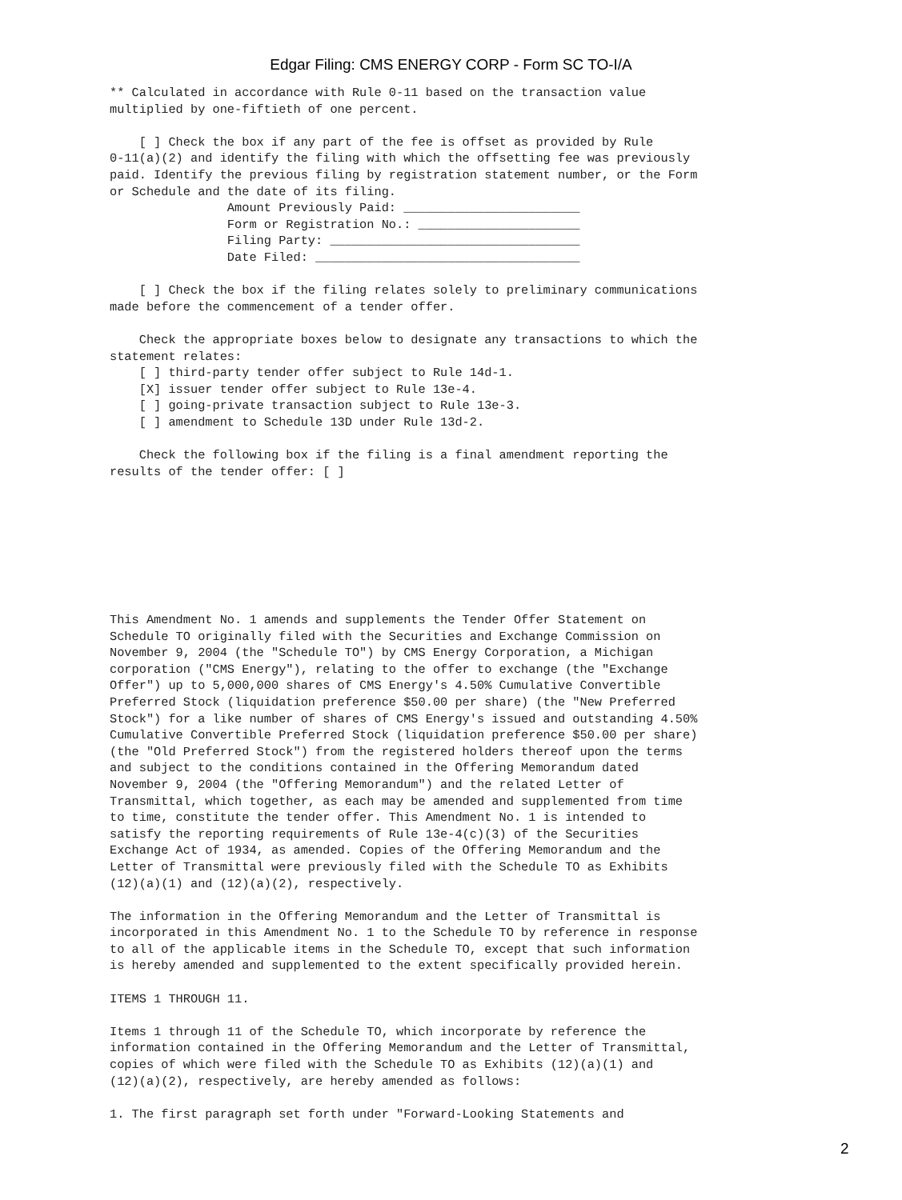Edgar Filing: CMS ENERGY CORP - Form SC TO-I/A
** Calculated in accordance with Rule 0-11 based on the transaction value
multiplied by one-fiftieth of one percent.

    [ ] Check the box if any part of the fee is offset as provided by Rule
0-11(a)(2) and identify the filing with which the offsetting fee was previously
paid. Identify the previous filing by registration statement number, or the Form
or Schedule and the date of its filing.
                Amount Previously Paid: ________________________
                Form or Registration No.: ______________________
                Filing Party: __________________________________
                Date Filed: ____________________________________

    [ ] Check the box if the filing relates solely to preliminary communications
made before the commencement of a tender offer.

    Check the appropriate boxes below to designate any transactions to which the
statement relates:
    [ ] third-party tender offer subject to Rule 14d-1.
    [X] issuer tender offer subject to Rule 13e-4.
    [ ] going-private transaction subject to Rule 13e-3.
    [ ] amendment to Schedule 13D under Rule 13d-2.

    Check the following box if the filing is a final amendment reporting the
results of the tender offer: [ ]








This Amendment No. 1 amends and supplements the Tender Offer Statement on
Schedule TO originally filed with the Securities and Exchange Commission on
November 9, 2004 (the "Schedule TO") by CMS Energy Corporation, a Michigan
corporation ("CMS Energy"), relating to the offer to exchange (the "Exchange
Offer") up to 5,000,000 shares of CMS Energy's 4.50% Cumulative Convertible
Preferred Stock (liquidation preference $50.00 per share) (the "New Preferred
Stock") for a like number of shares of CMS Energy's issued and outstanding 4.50%
Cumulative Convertible Preferred Stock (liquidation preference $50.00 per share)
(the "Old Preferred Stock") from the registered holders thereof upon the terms
and subject to the conditions contained in the Offering Memorandum dated
November 9, 2004 (the "Offering Memorandum") and the related Letter of
Transmittal, which together, as each may be amended and supplemented from time
to time, constitute the tender offer. This Amendment No. 1 is intended to
satisfy the reporting requirements of Rule 13e-4(c)(3) of the Securities
Exchange Act of 1934, as amended. Copies of the Offering Memorandum and the
Letter of Transmittal were previously filed with the Schedule TO as Exhibits
(12)(a)(1) and (12)(a)(2), respectively.

The information in the Offering Memorandum and the Letter of Transmittal is
incorporated in this Amendment No. 1 to the Schedule TO by reference in response
to all of the applicable items in the Schedule TO, except that such information
is hereby amended and supplemented to the extent specifically provided herein.

ITEMS 1 THROUGH 11.

Items 1 through 11 of the Schedule TO, which incorporate by reference the
information contained in the Offering Memorandum and the Letter of Transmittal,
copies of which were filed with the Schedule TO as Exhibits (12)(a)(1) and
(12)(a)(2), respectively, are hereby amended as follows:

1. The first paragraph set forth under "Forward-Looking Statements and
2